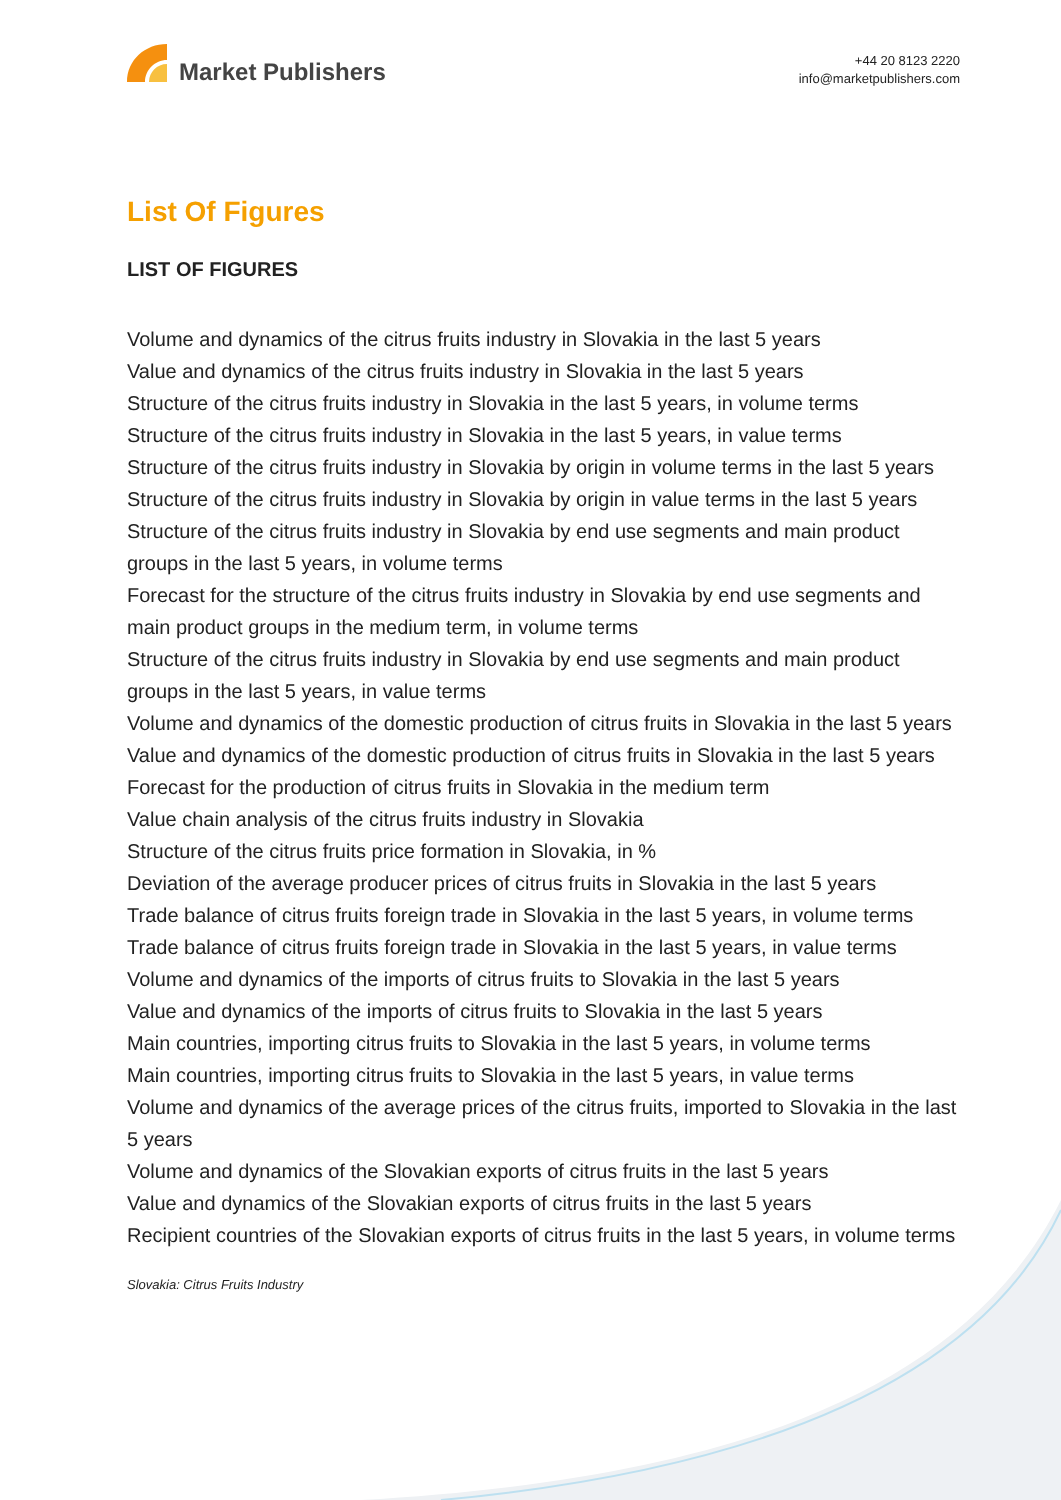Market Publishers
+44 20 8123 2220
info@marketpublishers.com
List Of Figures
LIST OF FIGURES
Volume and dynamics of the citrus fruits industry in Slovakia in the last 5 years
Value and dynamics of the citrus fruits industry in Slovakia in the last 5 years
Structure of the citrus fruits industry in Slovakia in the last 5 years, in volume terms
Structure of the citrus fruits industry in Slovakia in the last 5 years, in value terms
Structure of the citrus fruits industry in Slovakia by origin in volume terms in the last 5 years
Structure of the citrus fruits industry in Slovakia by origin in value terms in the last 5 years
Structure of the citrus fruits industry in Slovakia by end use segments and main product groups in the last 5 years, in volume terms
Forecast for the structure of the citrus fruits industry in Slovakia by end use segments and main product groups in the medium term, in volume terms
Structure of the citrus fruits industry in Slovakia by end use segments and main product groups in the last 5 years, in value terms
Volume and dynamics of the domestic production of citrus fruits in Slovakia in the last 5 years
Value and dynamics of the domestic production of citrus fruits in Slovakia in the last 5 years
Forecast for the production of citrus fruits in Slovakia in the medium term
Value chain analysis of the citrus fruits industry in Slovakia
Structure of the citrus fruits price formation in Slovakia, in %
Deviation of the average producer prices of citrus fruits in Slovakia in the last 5 years
Trade balance of citrus fruits foreign trade in Slovakia in the last 5 years, in volume terms
Trade balance of citrus fruits foreign trade in Slovakia in the last 5 years, in value terms
Volume and dynamics of the imports of citrus fruits to Slovakia in the last 5 years
Value and dynamics of the imports of citrus fruits to Slovakia in the last 5 years
Main countries, importing citrus fruits to Slovakia in the last 5 years, in volume terms
Main countries, importing citrus fruits to Slovakia in the last 5 years, in value terms
Volume and dynamics of the average prices of the citrus fruits, imported to Slovakia in the last 5 years
Volume and dynamics of the Slovakian exports of citrus fruits in the last 5 years
Value and dynamics of the Slovakian exports of citrus fruits in the last 5 years
Recipient countries of the Slovakian exports of citrus fruits in the last 5 years, in volume terms
Slovakia: Citrus Fruits Industry